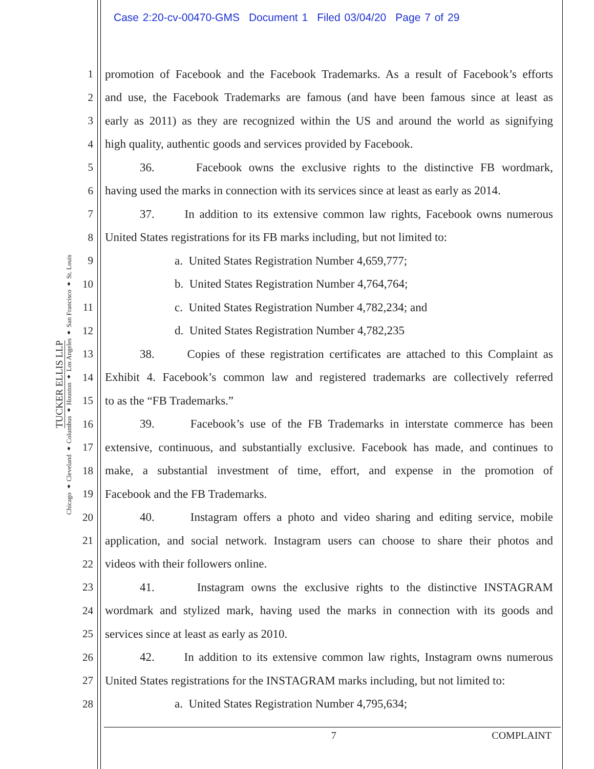Case 2:20-cv-00470-GMS Document 1 Filed 03/04/20 Page 7 of 29
TUCKER ELLIS LLP
Chicago ♦ Cleveland ♦ Columbus ♦ Houston ♦ Los Angeles ♦ San Francisco ♦ St. Louis
1 promotion of Facebook and the Facebook Trademarks. As a result of Facebook’s efforts
2 and use, the Facebook Trademarks are famous (and have been famous since at least as
3 early as 2011) as they are recognized within the US and around the world as signifying
4 high quality, authentic goods and services provided by Facebook.
5 36. Facebook owns the exclusive rights to the distinctive FB wordmark,
6 having used the marks in connection with its services since at least as early as 2014.
7 37. In addition to its extensive common law rights, Facebook owns numerous
8 United States registrations for its FB marks including, but not limited to:
9 a. United States Registration Number 4,659,777;
10 b. United States Registration Number 4,764,764;
11 c. United States Registration Number 4,782,234; and
12 d. United States Registration Number 4,782,235
13 38. Copies of these registration certificates are attached to this Complaint as
14 Exhibit 4. Facebook’s common law and registered trademarks are collectively referred
15 to as the “FB Trademarks.”
16 39. Facebook’s use of the FB Trademarks in interstate commerce has been
17 extensive, continuous, and substantially exclusive. Facebook has made, and continues to
18 make, a substantial investment of time, effort, and expense in the promotion of
19 Facebook and the FB Trademarks.
20 40. Instagram offers a photo and video sharing and editing service, mobile
21 application, and social network. Instagram users can choose to share their photos and
22 videos with their followers online.
23 41. Instagram owns the exclusive rights to the distinctive INSTAGRAM
24 wordmark and stylized mark, having used the marks in connection with its goods and
25 services since at least as early as 2010.
26 42. In addition to its extensive common law rights, Instagram owns numerous
27 United States registrations for the INSTAGRAM marks including, but not limited to:
28 a. United States Registration Number 4,795,634;
7 COMPLAINT